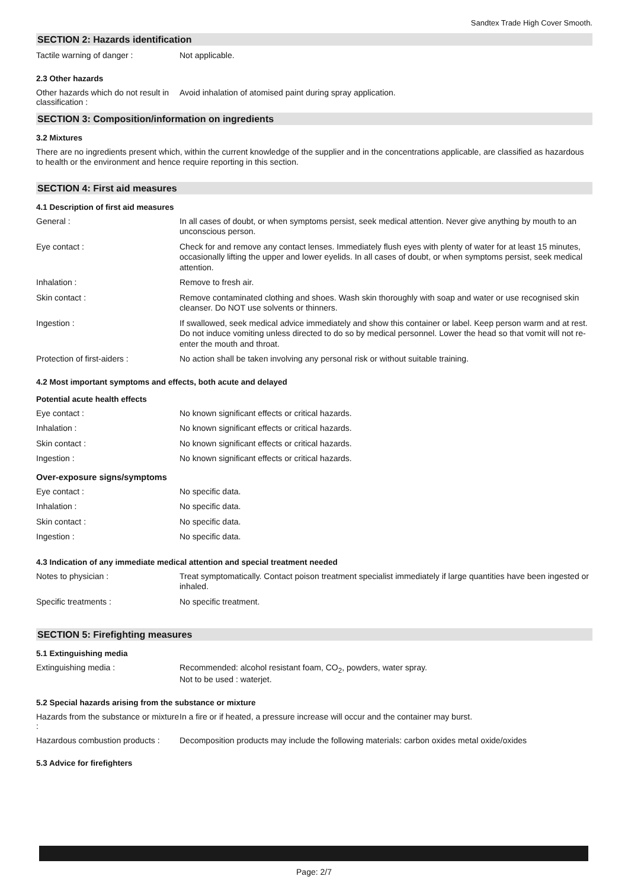Sandtex Trade High Cover Smooth.
SECTION 2: Hazards identification
Tactile warning of danger :
Not applicable.
2.3 Other hazards
Other hazards which do not result in classification :
Avoid inhalation of atomised paint during spray application.
SECTION 3: Composition/information on ingredients
3.2 Mixtures
There are no ingredients present which, within the current knowledge of the supplier and in the concentrations applicable, are classified as hazardous to health or the environment and hence require reporting in this section.
SECTION 4: First aid measures
4.1 Description of first aid measures
General :
In all cases of doubt, or when symptoms persist, seek medical attention. Never give anything by mouth to an unconscious person.
Eye contact :
Check for and remove any contact lenses. Immediately flush eyes with plenty of water for at least 15 minutes, occasionally lifting the upper and lower eyelids. In all cases of doubt, or when symptoms persist, seek medical attention.
Inhalation :
Remove to fresh air.
Skin contact :
Remove contaminated clothing and shoes. Wash skin thoroughly with soap and water or use recognised skin cleanser. Do NOT use solvents or thinners.
Ingestion :
If swallowed, seek medical advice immediately and show this container or label. Keep person warm and at rest. Do not induce vomiting unless directed to do so by medical personnel. Lower the head so that vomit will not re-enter the mouth and throat.
Protection of first-aiders :
No action shall be taken involving any personal risk or without suitable training.
4.2 Most important symptoms and effects, both acute and delayed
Potential acute health effects
Eye contact :
No known significant effects or critical hazards.
Inhalation :
No known significant effects or critical hazards.
Skin contact :
No known significant effects or critical hazards.
Ingestion :
No known significant effects or critical hazards.
Over-exposure signs/symptoms
Eye contact :
No specific data.
Inhalation :
No specific data.
Skin contact :
No specific data.
Ingestion :
No specific data.
4.3 Indication of any immediate medical attention and special treatment needed
Notes to physician :
Treat symptomatically. Contact poison treatment specialist immediately if large quantities have been ingested or inhaled.
Specific treatments :
No specific treatment.
SECTION 5: Firefighting measures
5.1 Extinguishing media
Extinguishing media :
Recommended: alcohol resistant foam, CO<sub>2</sub>, powders, water spray.
Not to be used : waterjet.
5.2 Special hazards arising from the substance or mixture
Hazards from the substance or mixture :
In a fire or if heated, a pressure increase will occur and the container may burst.
Hazardous combustion products :
Decomposition products may include the following materials: carbon oxides metal oxide/oxides
5.3 Advice for firefighters
Page: 2/7